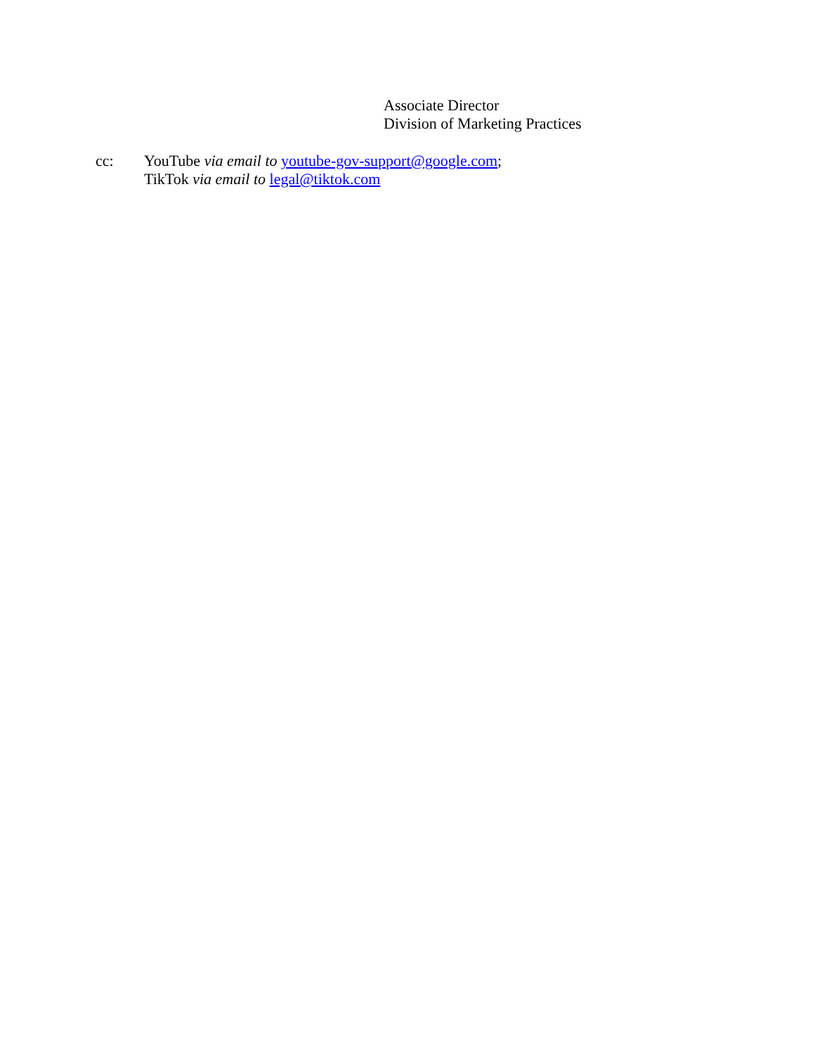Associate Director
Division of Marketing Practices
cc: YouTube via email to youtube-gov-support@google.com;
TikTok via email to legal@tiktok.com